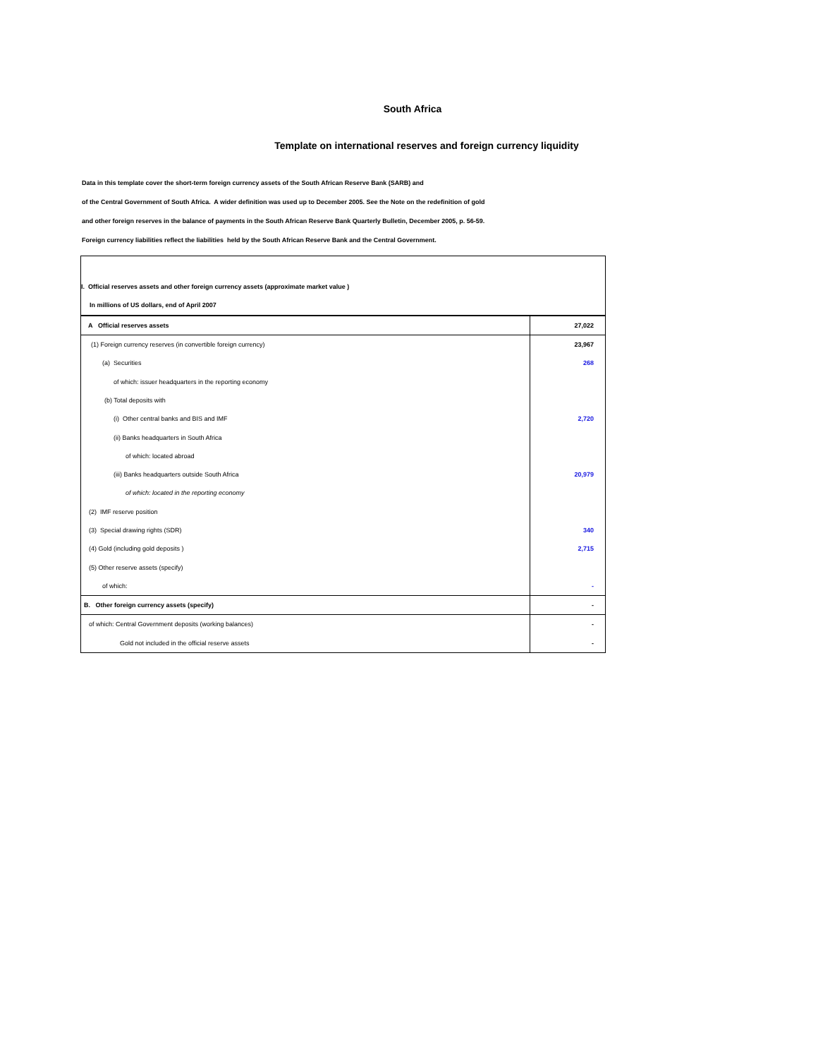South Africa
Template on international reserves and foreign currency liquidity
Data in this template cover the short-term foreign currency assets of the South African Reserve Bank (SARB) and
of the Central Government of South Africa. A wider definition was used up to December 2005. See the Note on the redefinition of gold
and other foreign reserves in the balance of payments in the South African Reserve Bank Quarterly Bulletin, December 2005, p. 56-59.
Foreign currency liabilities reflect the liabilities held by the South African Reserve Bank and the Central Government.
| I. Official reserves assets and other foreign currency assets (approximate market value ) | |
| In millions of US dollars, end of April 2007 | |
| A Official reserves assets | 27,022 |
| (1) Foreign currency reserves (in convertible foreign currency) | 23,967 |
| (a) Securities | 268 |
| of which: issuer headquarters in the reporting economy | |
| (b) Total deposits with | |
| (i) Other central banks and BIS and IMF | 2,720 |
| (ii) Banks headquarters in South Africa | |
| of which: located abroad | |
| (iii) Banks headquarters outside South Africa | 20,979 |
| of which: located in the reporting economy | |
| (2) IMF reserve position | |
| (3) Special drawing rights (SDR) | 340 |
| (4) Gold (including gold deposits ) | 2,715 |
| (5) Other reserve assets (specify) | |
| of which: | - |
| B. Other foreign currency assets (specify) | - |
| of which: Central Government deposits (working balances) | - |
| Gold not included in the official reserve assets | - |